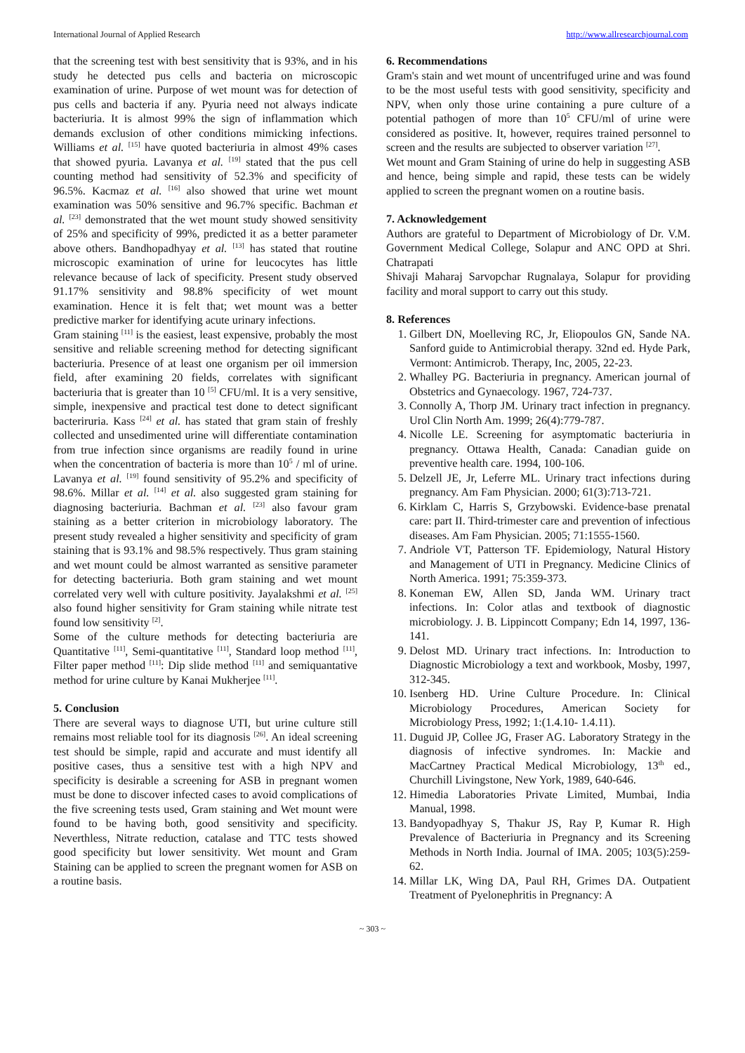International Journal of Applied Research http://www.allresearchjournal.com
that the screening test with best sensitivity that is 93%, and in his study he detected pus cells and bacteria on microscopic examination of urine. Purpose of wet mount was for detection of pus cells and bacteria if any. Pyuria need not always indicate bacteriuria. It is almost 99% the sign of inflammation which demands exclusion of other conditions mimicking infections. Williams et al. <sup>[15]</sup> have quoted bacteriuria in almost 49% cases that showed pyuria. Lavanya et al. <sup>[19]</sup> stated that the pus cell counting method had sensitivity of 52.3% and specificity of 96.5%. Kacmaz et al. <sup>[16]</sup> also showed that urine wet mount examination was 50% sensitive and 96.7% specific. Bachman et al. <sup>[23]</sup> demonstrated that the wet mount study showed sensitivity of 25% and specificity of 99%, predicted it as a better parameter above others. Bandhopadhyay et al. <sup>[13]</sup> has stated that routine microscopic examination of urine for leucocytes has little relevance because of lack of specificity. Present study observed 91.17% sensitivity and 98.8% specificity of wet mount examination. Hence it is felt that; wet mount was a better predictive marker for identifying acute urinary infections.
Gram staining <sup>[11]</sup> is the easiest, least expensive, probably the most sensitive and reliable screening method for detecting significant bacteriuria. Presence of at least one organism per oil immersion field, after examining 20 fields, correlates with significant bacteriuria that is greater than 10 <sup>[5]</sup> CFU/ml. It is a very sensitive, simple, inexpensive and practical test done to detect significant bacteriruria. Kass <sup>[24]</sup> et al. has stated that gram stain of freshly collected and unsedimented urine will differentiate contamination from true infection since organisms are readily found in urine when the concentration of bacteria is more than 10<sup>5</sup> / ml of urine. Lavanya et al. <sup>[19]</sup> found sensitivity of 95.2% and specificity of 98.6%. Millar et al. <sup>[14]</sup> et al. also suggested gram staining for diagnosing bacteriuria. Bachman et al. <sup>[23]</sup> also favour gram staining as a better criterion in microbiology laboratory. The present study revealed a higher sensitivity and specificity of gram staining that is 93.1% and 98.5% respectively. Thus gram staining and wet mount could be almost warranted as sensitive parameter for detecting bacteriuria. Both gram staining and wet mount correlated very well with culture positivity. Jayalakshmi et al. <sup>[25]</sup> also found higher sensitivity for Gram staining while nitrate test found low sensitivity <sup>[2]</sup>.
Some of the culture methods for detecting bacteriuria are Quantitative <sup>[11]</sup>, Semi-quantitative <sup>[11]</sup>, Standard loop method <sup>[11]</sup>, Filter paper method <sup>[11]</sup>: Dip slide method <sup>[11]</sup> and semiquantative method for urine culture by Kanai Mukherjee <sup>[11]</sup>.
5. Conclusion
There are several ways to diagnose UTI, but urine culture still remains most reliable tool for its diagnosis <sup>[26]</sup>. An ideal screening test should be simple, rapid and accurate and must identify all positive cases, thus a sensitive test with a high NPV and specificity is desirable a screening for ASB in pregnant women must be done to discover infected cases to avoid complications of the five screening tests used, Gram staining and Wet mount were found to be having both, good sensitivity and specificity. Neverthless, Nitrate reduction, catalase and TTC tests showed good specificity but lower sensitivity. Wet mount and Gram Staining can be applied to screen the pregnant women for ASB on a routine basis.
6. Recommendations
Gram's stain and wet mount of uncentrifuged urine and was found to be the most useful tests with good sensitivity, specificity and NPV, when only those urine containing a pure culture of a potential pathogen of more than 10<sup>5</sup> CFU/ml of urine were considered as positive. It, however, requires trained personnel to screen and the results are subjected to observer variation <sup>[27]</sup>.
Wet mount and Gram Staining of urine do help in suggesting ASB and hence, being simple and rapid, these tests can be widely applied to screen the pregnant women on a routine basis.
7. Acknowledgement
Authors are grateful to Department of Microbiology of Dr. V.M. Government Medical College, Solapur and ANC OPD at Shri. Chatrapati
Shivaji Maharaj Sarvopchar Rugnalaya, Solapur for providing facility and moral support to carry out this study.
8. References
1. Gilbert DN, Moelleving RC, Jr, Eliopoulos GN, Sande NA. Sanford guide to Antimicrobial therapy. 32nd ed. Hyde Park, Vermont: Antimicrob. Therapy, Inc, 2005, 22-23.
2. Whalley PG. Bacteriuria in pregnancy. American journal of Obstetrics and Gynaecology. 1967, 724-737.
3. Connolly A, Thorp JM. Urinary tract infection in pregnancy. Urol Clin North Am. 1999; 26(4):779-787.
4. Nicolle LE. Screening for asymptomatic bacteriuria in pregnancy. Ottawa Health, Canada: Canadian guide on preventive health care. 1994, 100-106.
5. Delzell JE, Jr, Leferre ML. Urinary tract infections during pregnancy. Am Fam Physician. 2000; 61(3):713-721.
6. Kirklam C, Harris S, Grzybowski. Evidence-base prenatal care: part II. Third-trimester care and prevention of infectious diseases. Am Fam Physician. 2005; 71:1555-1560.
7. Andriole VT, Patterson TF. Epidemiology, Natural History and Management of UTI in Pregnancy. Medicine Clinics of North America. 1991; 75:359-373.
8. Koneman EW, Allen SD, Janda WM. Urinary tract infections. In: Color atlas and textbook of diagnostic microbiology. J. B. Lippincott Company; Edn 14, 1997, 136-141.
9. Delost MD. Urinary tract infections. In: Introduction to Diagnostic Microbiology a text and workbook, Mosby, 1997, 312-345.
10. Isenberg HD. Urine Culture Procedure. In: Clinical Microbiology Procedures, American Society for Microbiology Press, 1992; 1:(1.4.10- 1.4.11).
11. Duguid JP, Collee JG, Fraser AG. Laboratory Strategy in the diagnosis of infective syndromes. In: Mackie and MacCartney Practical Medical Microbiology, 13<sup>th</sup> ed., Churchill Livingstone, New York, 1989, 640-646.
12. Himedia Laboratories Private Limited, Mumbai, India Manual, 1998.
13. Bandyopadhyay S, Thakur JS, Ray P, Kumar R. High Prevalence of Bacteriuria in Pregnancy and its Screening Methods in North India. Journal of IMA. 2005; 103(5):259-62.
14. Millar LK, Wing DA, Paul RH, Grimes DA. Outpatient Treatment of Pyelonephritis in Pregnancy: A
~ 303 ~